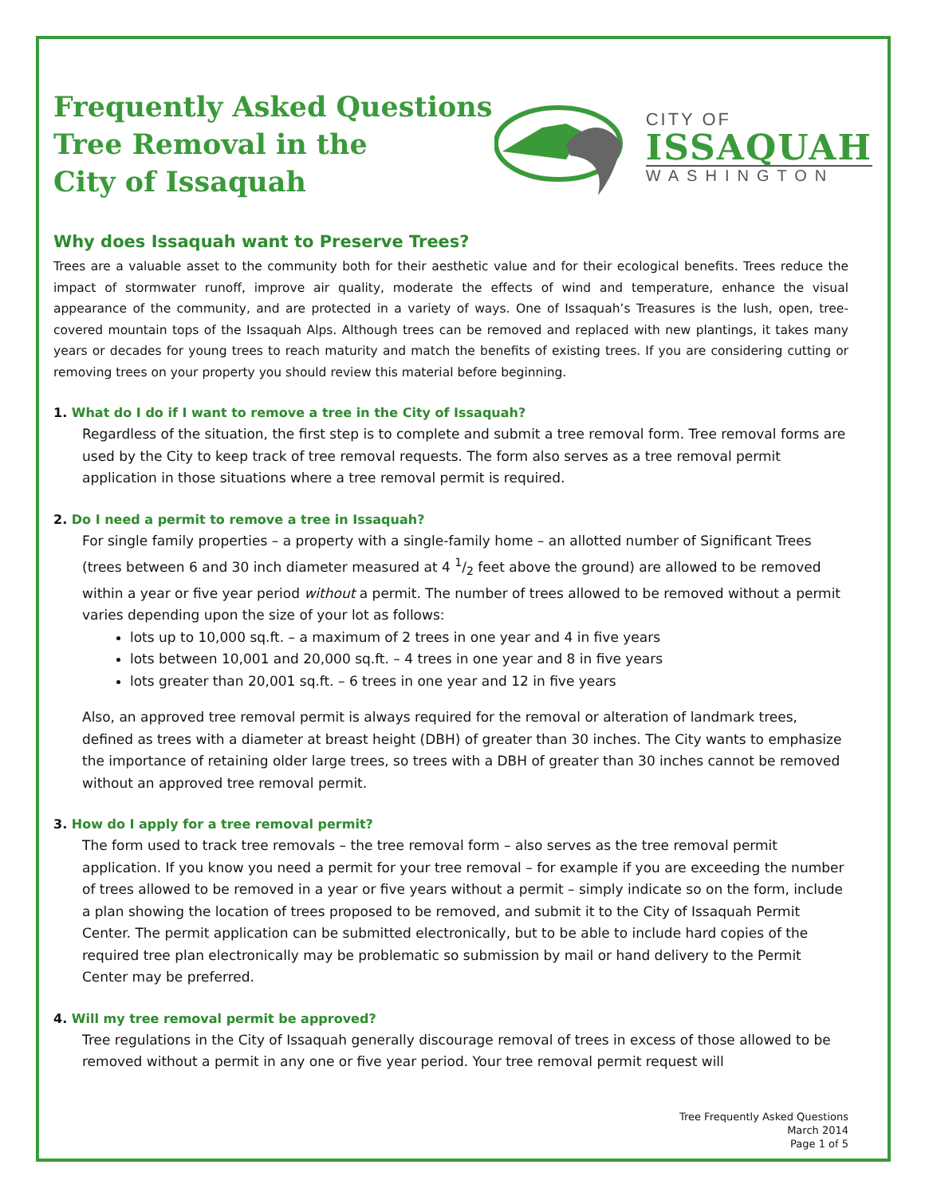Frequently Asked Questions
Tree Removal in the
City of Issaquah
CITY OF
ISSAQUAH
WASHINGTON
Why does Issaquah want to Preserve Trees?
Trees are a valuable asset to the community both for their aesthetic value and for their ecological benefits. Trees reduce the impact of stormwater runoff, improve air quality, moderate the effects of wind and temperature, enhance the visual appearance of the community, and are protected in a variety of ways. One of Issaquah’s Treasures is the lush, open, tree-covered mountain tops of the Issaquah Alps. Although trees can be removed and replaced with new plantings, it takes many years or decades for young trees to reach maturity and match the benefits of existing trees. If you are considering cutting or removing trees on your property you should review this material before beginning.
1. What do I do if I want to remove a tree in the City of Issaquah?
Regardless of the situation, the first step is to complete and submit a tree removal form. Tree removal forms are used by the City to keep track of tree removal requests. The form also serves as a tree removal permit application in those situations where a tree removal permit is required.
2. Do I need a permit to remove a tree in Issaquah?
For single family properties – a property with a single-family home – an allotted number of Significant Trees (trees between 6 and 30 inch diameter measured at 4 1/2 feet above the ground) are allowed to be removed within a year or five year period without a permit. The number of trees allowed to be removed without a permit varies depending upon the size of your lot as follows:
lots up to 10,000 sq.ft. – a maximum of 2 trees in one year and 4 in five years
lots between 10,001 and 20,000 sq.ft. – 4 trees in one year and 8 in five years
lots greater than 20,001 sq.ft. – 6 trees in one year and 12 in five years
Also, an approved tree removal permit is always required for the removal or alteration of landmark trees, defined as trees with a diameter at breast height (DBH) of greater than 30 inches. The City wants to emphasize the importance of retaining older large trees, so trees with a DBH of greater than 30 inches cannot be removed without an approved tree removal permit.
3. How do I apply for a tree removal permit?
The form used to track tree removals – the tree removal form – also serves as the tree removal permit application. If you know you need a permit for your tree removal – for example if you are exceeding the number of trees allowed to be removed in a year or five years without a permit – simply indicate so on the form, include a plan showing the location of trees proposed to be removed, and submit it to the City of Issaquah Permit Center. The permit application can be submitted electronically, but to be able to include hard copies of the required tree plan electronically may be problematic so submission by mail or hand delivery to the Permit Center may be preferred.
4. Will my tree removal permit be approved?
Tree regulations in the City of Issaquah generally discourage removal of trees in excess of those allowed to be removed without a permit in any one or five year period. Your tree removal permit request will
Tree Frequently Asked Questions
March 2014
Page 1 of 5